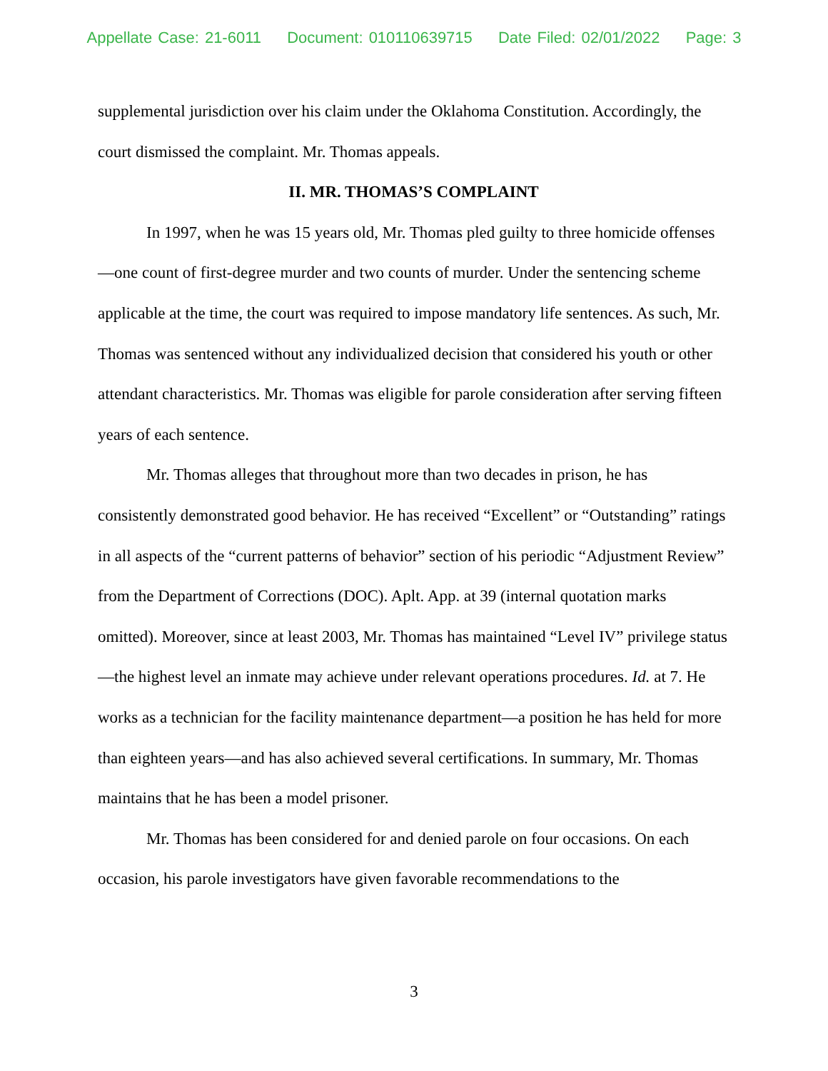Appellate Case: 21-6011 Document: 010110639715 Date Filed: 02/01/2022 Page: 3
supplemental jurisdiction over his claim under the Oklahoma Constitution. Accordingly, the court dismissed the complaint. Mr. Thomas appeals.
II. MR. THOMAS’S COMPLAINT
In 1997, when he was 15 years old, Mr. Thomas pled guilty to three homicide offenses—one count of first-degree murder and two counts of murder. Under the sentencing scheme applicable at the time, the court was required to impose mandatory life sentences. As such, Mr. Thomas was sentenced without any individualized decision that considered his youth or other attendant characteristics. Mr. Thomas was eligible for parole consideration after serving fifteen years of each sentence.
Mr. Thomas alleges that throughout more than two decades in prison, he has consistently demonstrated good behavior. He has received “Excellent” or “Outstanding” ratings in all aspects of the “current patterns of behavior” section of his periodic “Adjustment Review” from the Department of Corrections (DOC). Aplt. App. at 39 (internal quotation marks omitted). Moreover, since at least 2003, Mr. Thomas has maintained “Level IV” privilege status—the highest level an inmate may achieve under relevant operations procedures. Id. at 7. He works as a technician for the facility maintenance department—a position he has held for more than eighteen years—and has also achieved several certifications. In summary, Mr. Thomas maintains that he has been a model prisoner.
Mr. Thomas has been considered for and denied parole on four occasions. On each occasion, his parole investigators have given favorable recommendations to the
3